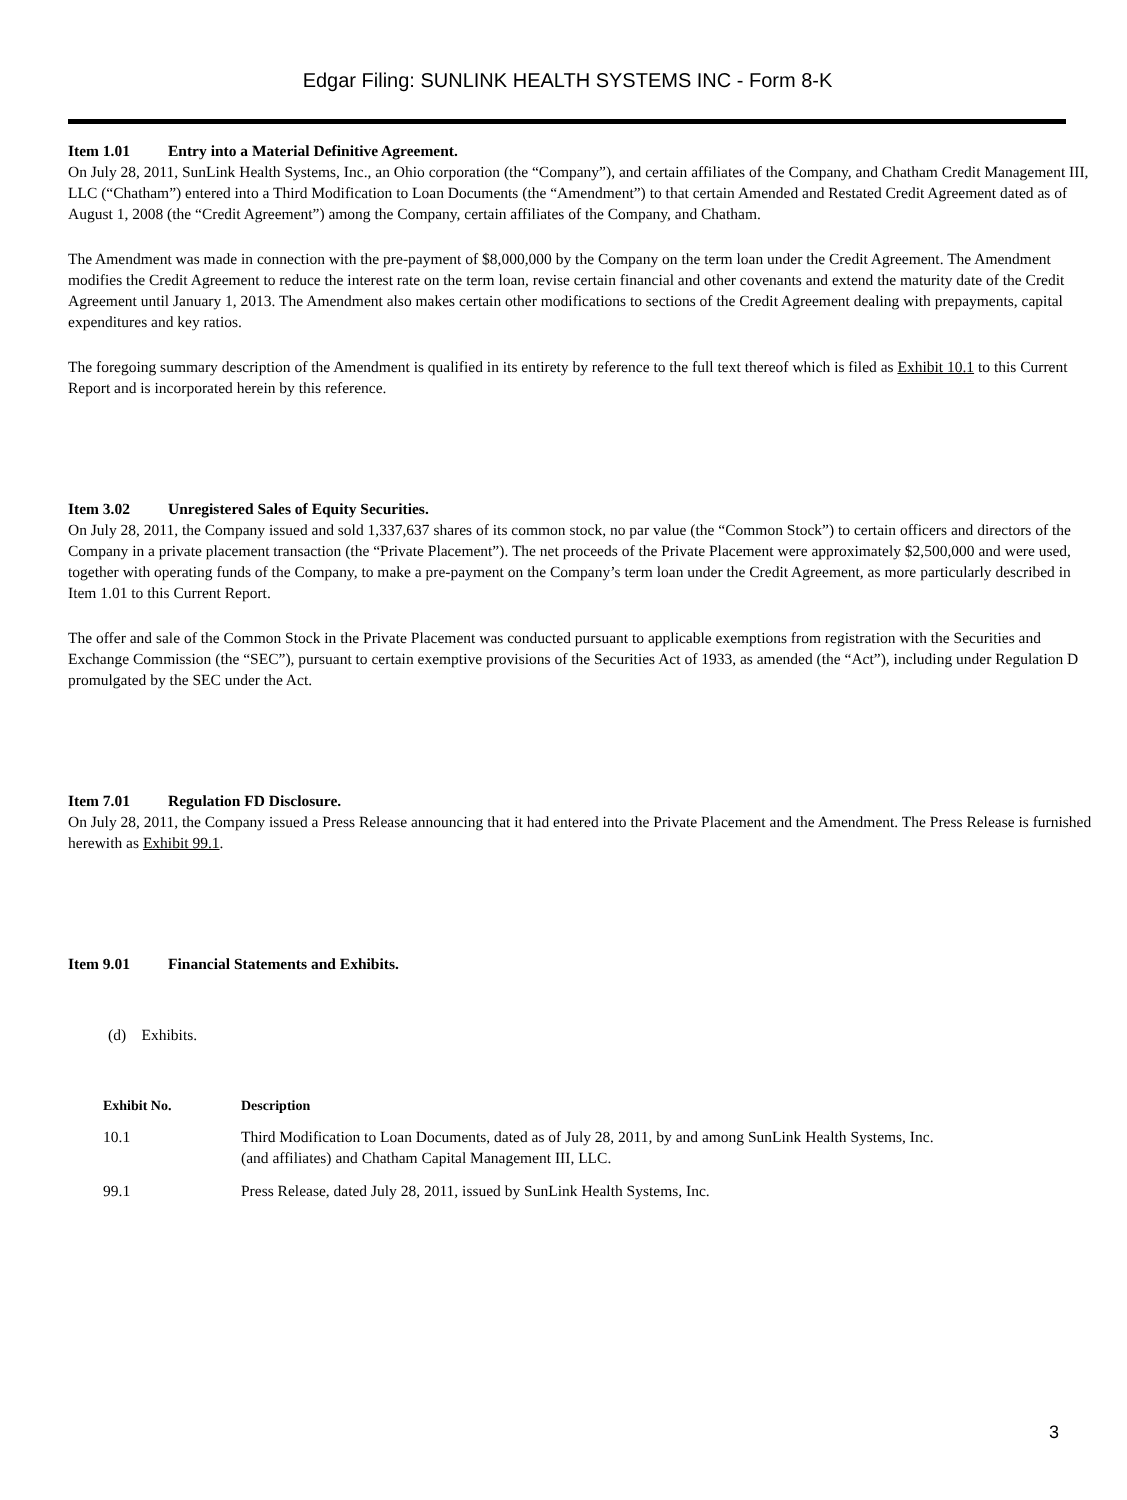Edgar Filing: SUNLINK HEALTH SYSTEMS INC - Form 8-K
Item 1.01 Entry into a Material Definitive Agreement.
On July 28, 2011, SunLink Health Systems, Inc., an Ohio corporation (the “Company”), and certain affiliates of the Company, and Chatham Credit Management III, LLC (“Chatham”) entered into a Third Modification to Loan Documents (the “Amendment”) to that certain Amended and Restated Credit Agreement dated as of August 1, 2008 (the “Credit Agreement”) among the Company, certain affiliates of the Company, and Chatham.
The Amendment was made in connection with the pre-payment of $8,000,000 by the Company on the term loan under the Credit Agreement. The Amendment modifies the Credit Agreement to reduce the interest rate on the term loan, revise certain financial and other covenants and extend the maturity date of the Credit Agreement until January 1, 2013. The Amendment also makes certain other modifications to sections of the Credit Agreement dealing with prepayments, capital expenditures and key ratios.
The foregoing summary description of the Amendment is qualified in its entirety by reference to the full text thereof which is filed as Exhibit 10.1 to this Current Report and is incorporated herein by this reference.
Item 3.02 Unregistered Sales of Equity Securities.
On July 28, 2011, the Company issued and sold 1,337,637 shares of its common stock, no par value (the “Common Stock”) to certain officers and directors of the Company in a private placement transaction (the “Private Placement”). The net proceeds of the Private Placement were approximately $2,500,000 and were used, together with operating funds of the Company, to make a pre-payment on the Company’s term loan under the Credit Agreement, as more particularly described in Item 1.01 to this Current Report.
The offer and sale of the Common Stock in the Private Placement was conducted pursuant to applicable exemptions from registration with the Securities and Exchange Commission (the “SEC”), pursuant to certain exemptive provisions of the Securities Act of 1933, as amended (the “Act”), including under Regulation D promulgated by the SEC under the Act.
Item 7.01 Regulation FD Disclosure.
On July 28, 2011, the Company issued a Press Release announcing that it had entered into the Private Placement and the Amendment. The Press Release is furnished herewith as Exhibit 99.1.
Item 9.01 Financial Statements and Exhibits.
(d) Exhibits.
| Exhibit No. | Description |
| --- | --- |
| 10.1 | Third Modification to Loan Documents, dated as of July 28, 2011, by and among SunLink Health Systems, Inc. (and affiliates) and Chatham Capital Management III, LLC. |
| 99.1 | Press Release, dated July 28, 2011, issued by SunLink Health Systems, Inc. |
3